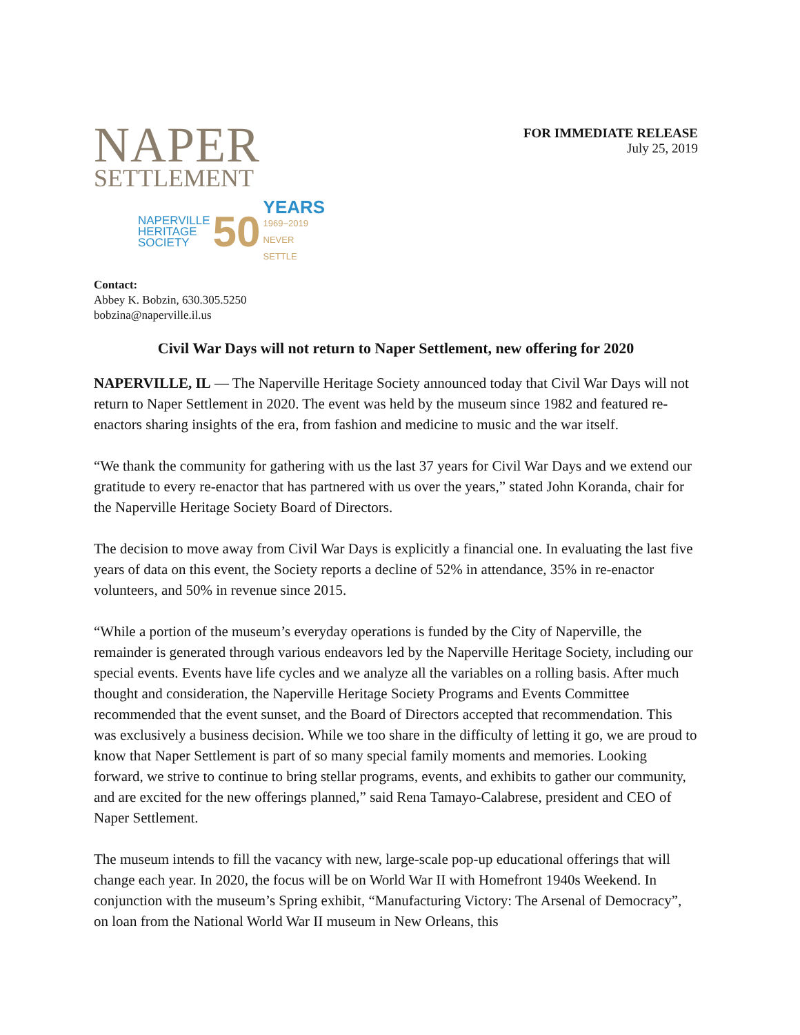NAPER
SETTLEMENT
NAPERVILLE
HERITAGE
SOCIETY
50
YEARS
1969~2019
NEVER SETTLE
FOR IMMEDIATE RELEASE
July 25, 2019
Contact:
Abbey K. Bobzin, 630.305.5250
bobzina@naperville.il.us
Civil War Days will not return to Naper Settlement, new offering for 2020
NAPERVILLE, IL — The Naperville Heritage Society announced today that Civil War Days will not return to Naper Settlement in 2020. The event was held by the museum since 1982 and featured re-enactors sharing insights of the era, from fashion and medicine to music and the war itself.
“We thank the community for gathering with us the last 37 years for Civil War Days and we extend our gratitude to every re-enactor that has partnered with us over the years,” stated John Koranda, chair for the Naperville Heritage Society Board of Directors.
The decision to move away from Civil War Days is explicitly a financial one. In evaluating the last five years of data on this event, the Society reports a decline of 52% in attendance, 35% in re-enactor volunteers, and 50% in revenue since 2015.
“While a portion of the museum’s everyday operations is funded by the City of Naperville, the remainder is generated through various endeavors led by the Naperville Heritage Society, including our special events. Events have life cycles and we analyze all the variables on a rolling basis. After much thought and consideration, the Naperville Heritage Society Programs and Events Committee recommended that the event sunset, and the Board of Directors accepted that recommendation. This was exclusively a business decision. While we too share in the difficulty of letting it go, we are proud to know that Naper Settlement is part of so many special family moments and memories. Looking forward, we strive to continue to bring stellar programs, events, and exhibits to gather our community, and are excited for the new offerings planned,” said Rena Tamayo-Calabrese, president and CEO of Naper Settlement.
The museum intends to fill the vacancy with new, large-scale pop-up educational offerings that will change each year. In 2020, the focus will be on World War II with Homefront 1940s Weekend. In conjunction with the museum’s Spring exhibit, “Manufacturing Victory: The Arsenal of Democracy”, on loan from the National World War II museum in New Orleans, this